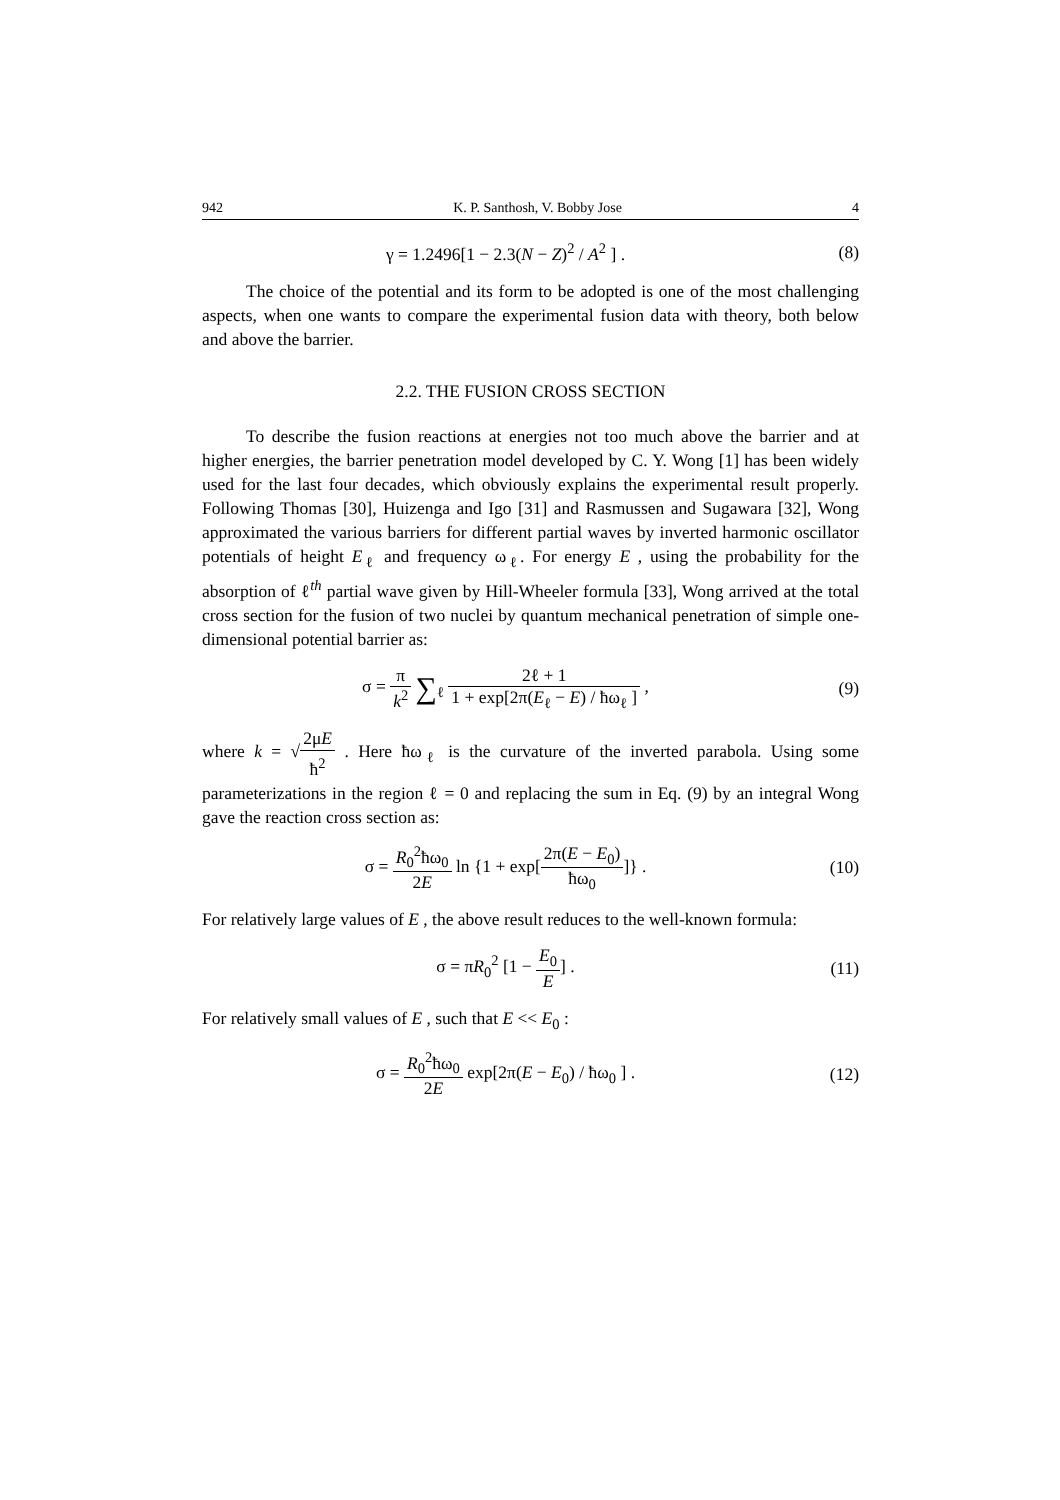942 K. P. Santhosh, V. Bobby Jose 4
γ = 1.2496[1 − 2.3(N − Z)<sup>2</sup> / A<sup>2</sup> ] .
(8)
The choice of the potential and its form to be adopted is one of the most challenging aspects, when one wants to compare the experimental fusion data with theory, both below and above the barrier.
2.2. THE FUSION CROSS SECTION
To describe the fusion reactions at energies not too much above the barrier and at higher energies, the barrier penetration model developed by C. Y. Wong [1] has been widely used for the last four decades, which obviously explains the experimental result properly. Following Thomas [30], Huizenga and Igo [31] and Rasmussen and Sugawara [32], Wong approximated the various barriers for different partial waves by inverted harmonic oscillator potentials of height E<sub>ℓ</sub> and frequency ω<sub>ℓ</sub>. For energy E , using the probability for the absorption of ℓ<sup>th</sup> partial wave given by Hill-Wheeler formula [33], Wong arrived at the total cross section for the fusion of two nuclei by quantum mechanical penetration of simple one-dimensional potential barrier as:
σ = π k<sup>2</sup> ∑<sub>ℓ</sub> 2ℓ + 1 1 + exp[2π(E<sub>ℓ</sub> − E) / ħω<sub>ℓ</sub> ] ,
(9)
where k = √2μE ħ<sup>2</sup> . Here ħω<sub>ℓ</sub> is the curvature of the inverted parabola. Using some parameterizations in the region ℓ = 0 and replacing the sum in Eq. (9) by an integral Wong gave the reaction cross section as:
σ = R<sub>0</sub><sup>2</sup>ħω<sub>0</sub> 2E ln {1 + exp[2π(E − E<sub>0</sub>) ħω<sub>0</sub>]} .
(10)
For relatively large values of E , the above result reduces to the well-known formula:
σ = πR<sub>0</sub><sup>2</sup> [1 − E<sub>0</sub> E] . (11)
For relatively small values of E , such that E << E<sub>0</sub> :
σ = R<sub>0</sub><sup>2</sup>ħω<sub>0</sub> 2E exp[2π(E − E<sub>0</sub>) / ħω<sub>0</sub> ] .
(12)